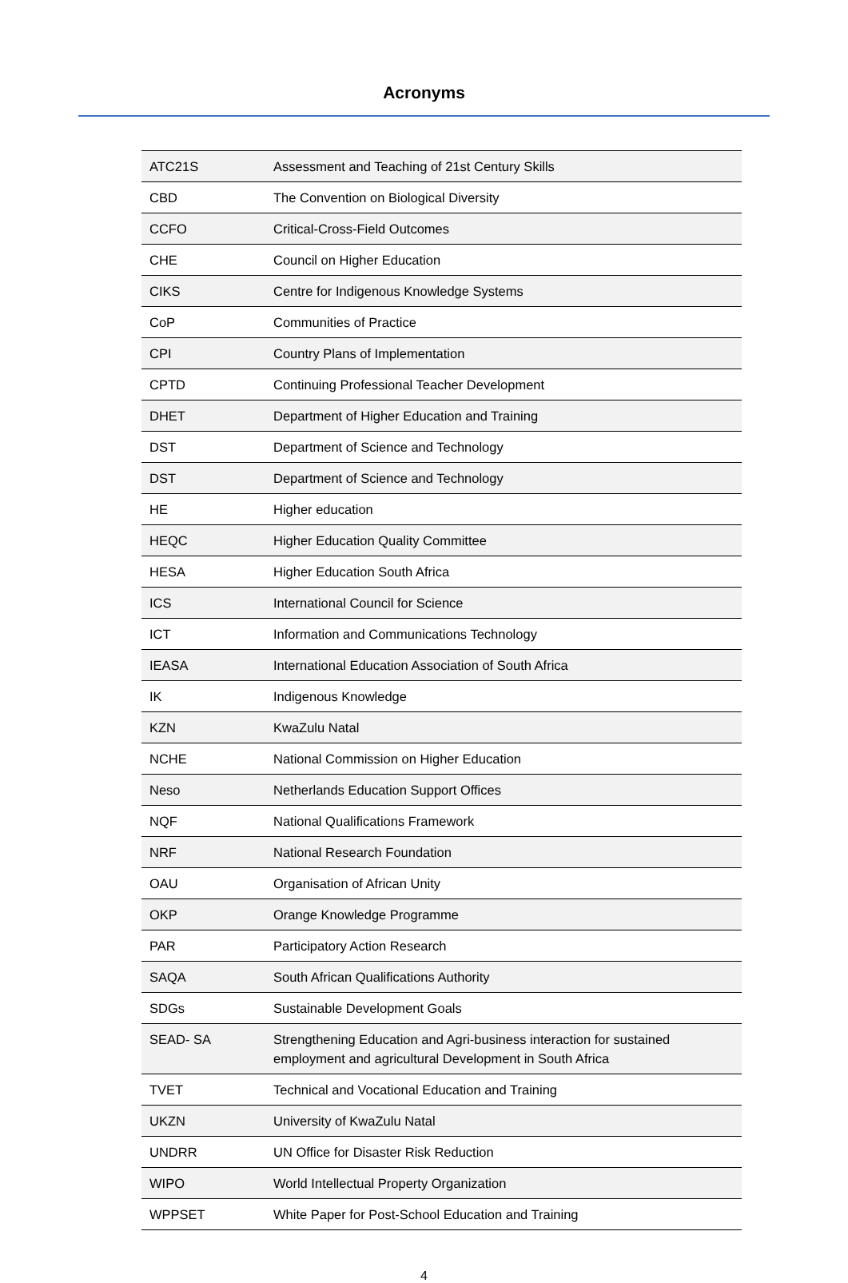Acronyms
| ATC21S | Assessment and Teaching of 21st Century Skills |
| CBD | The Convention on Biological Diversity |
| CCFO | Critical-Cross-Field Outcomes |
| CHE | Council on Higher Education |
| CIKS | Centre for Indigenous Knowledge Systems |
| CoP | Communities of Practice |
| CPI | Country Plans of Implementation |
| CPTD | Continuing Professional Teacher Development |
| DHET | Department of Higher Education and Training |
| DST | Department of Science and Technology |
| DST | Department of Science and Technology |
| HE | Higher education |
| HEQC | Higher Education Quality Committee |
| HESA | Higher Education South Africa |
| ICS | International Council for Science |
| ICT | Information and Communications Technology |
| IEASA | International Education Association of South Africa |
| IK | Indigenous Knowledge |
| KZN | KwaZulu Natal |
| NCHE | National Commission on Higher Education |
| Neso | Netherlands Education Support Offices |
| NQF | National Qualifications Framework |
| NRF | National Research Foundation |
| OAU | Organisation of African Unity |
| OKP | Orange Knowledge Programme |
| PAR | Participatory Action Research |
| SAQA | South African Qualifications Authority |
| SDGs | Sustainable Development Goals |
| SEAD- SA | Strengthening Education and Agri-business interaction for sustained employment and agricultural Development in South Africa |
| TVET | Technical and Vocational Education and Training |
| UKZN | University of KwaZulu Natal |
| UNDRR | UN Office for Disaster Risk Reduction |
| WIPO | World Intellectual Property Organization |
| WPPSET | White Paper for Post-School Education and Training |
4